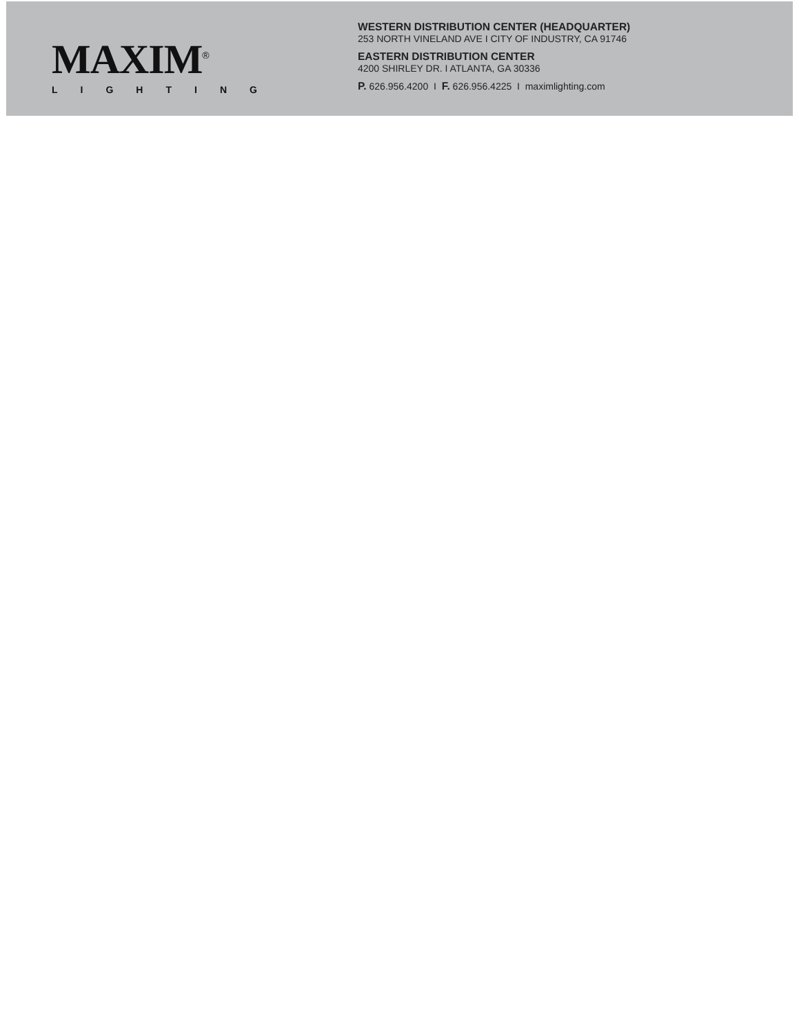MAXIM<sup>®</sup>
LIGHTING
WESTERN DISTRIBUTION CENTER (HEADQUARTER)
253 NORTH VINELAND AVE I CITY OF INDUSTRY, CA 91746
EASTERN DISTRIBUTION CENTER
4200 SHIRLEY DR. I ATLANTA, GA 30336
P. 626.956.4200 I F. 626.956.4225 I maximlighting.com